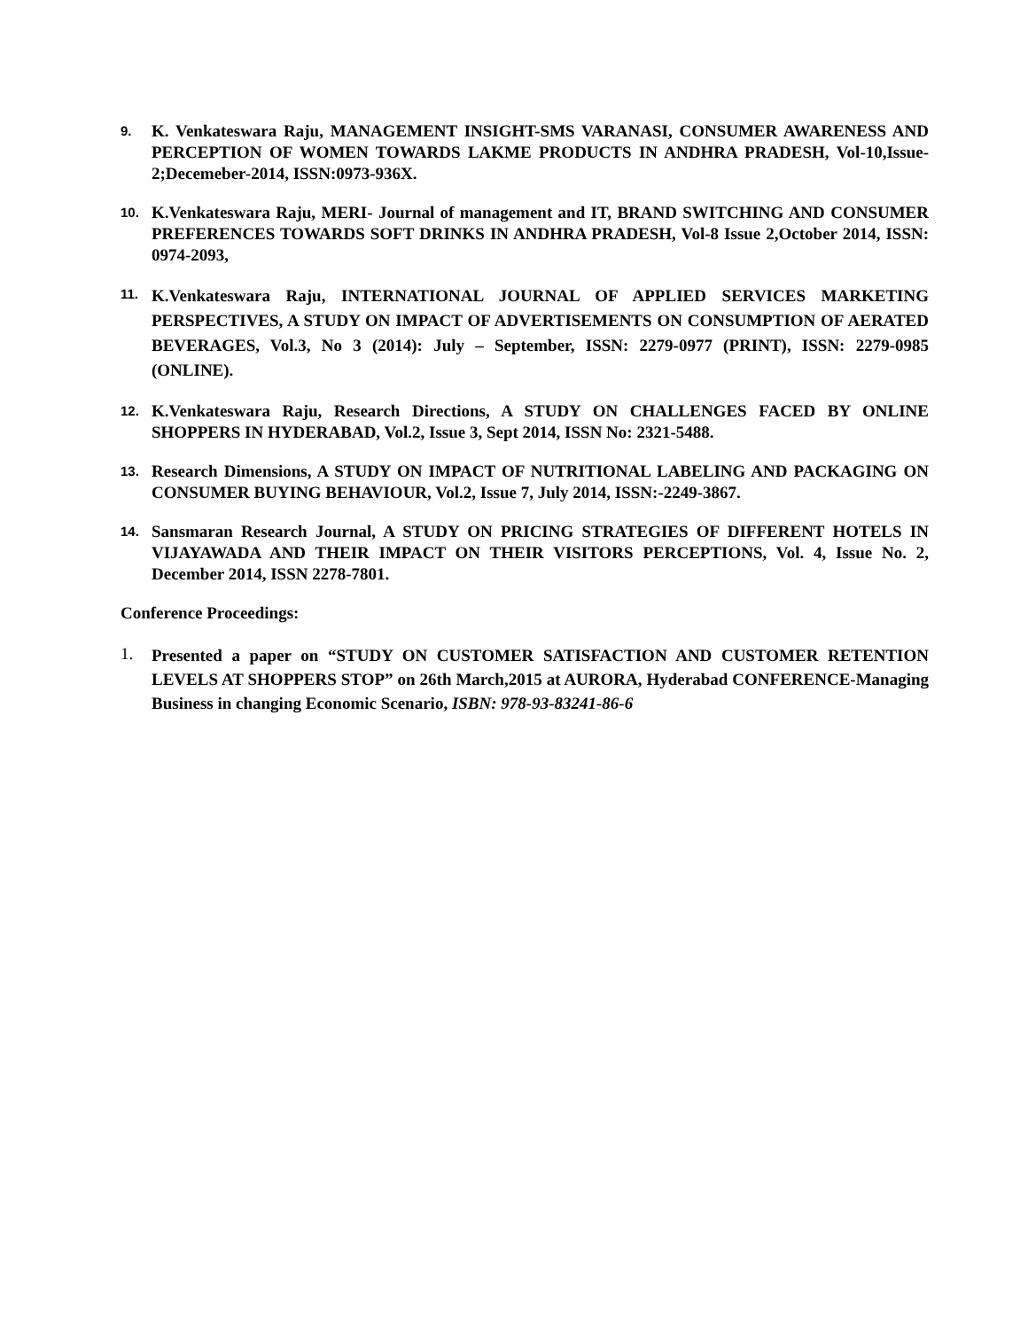9.
K. Venkateswara Raju, MANAGEMENT INSIGHT-SMS VARANASI, CONSUMER AWARENESS AND PERCEPTION OF WOMEN TOWARDS LAKME PRODUCTS IN ANDHRA PRADESH, Vol-10,Issue-2;Decemeber-2014, ISSN:0973-936X.
10.
K.Venkateswara Raju, MERI- Journal of management and IT, BRAND SWITCHING AND CONSUMER PREFERENCES TOWARDS SOFT DRINKS IN ANDHRA PRADESH, Vol-8 Issue 2,October 2014, ISSN: 0974-2093,
11.
K.Venkateswara Raju, INTERNATIONAL JOURNAL OF APPLIED SERVICES MARKETING PERSPECTIVES, A STUDY ON IMPACT OF ADVERTISEMENTS ON CONSUMPTION OF AERATED BEVERAGES, Vol.3, No 3 (2014): July – September, ISSN: 2279-0977 (PRINT), ISSN: 2279-0985 (ONLINE).
12.
K.Venkateswara Raju, Research Directions, A STUDY ON CHALLENGES FACED BY ONLINE SHOPPERS IN HYDERABAD, Vol.2, Issue 3, Sept 2014, ISSN No: 2321-5488.
13.
Research Dimensions, A STUDY ON IMPACT OF NUTRITIONAL LABELING AND PACKAGING ON CONSUMER BUYING BEHAVIOUR, Vol.2, Issue 7, July 2014, ISSN:-2249-3867.
14.
Sansmaran Research Journal, A STUDY ON PRICING STRATEGIES OF DIFFERENT HOTELS IN VIJAYAWADA AND THEIR IMPACT ON THEIR VISITORS PERCEPTIONS, Vol. 4, Issue No. 2, December 2014, ISSN 2278-7801.
Conference Proceedings:
1.
Presented a paper on “STUDY ON CUSTOMER SATISFACTION AND CUSTOMER RETENTION LEVELS AT SHOPPERS STOP” on 26th March,2015 at AURORA, Hyderabad CONFERENCE-Managing Business in changing Economic Scenario, ISBN: 978-93-83241-86-6